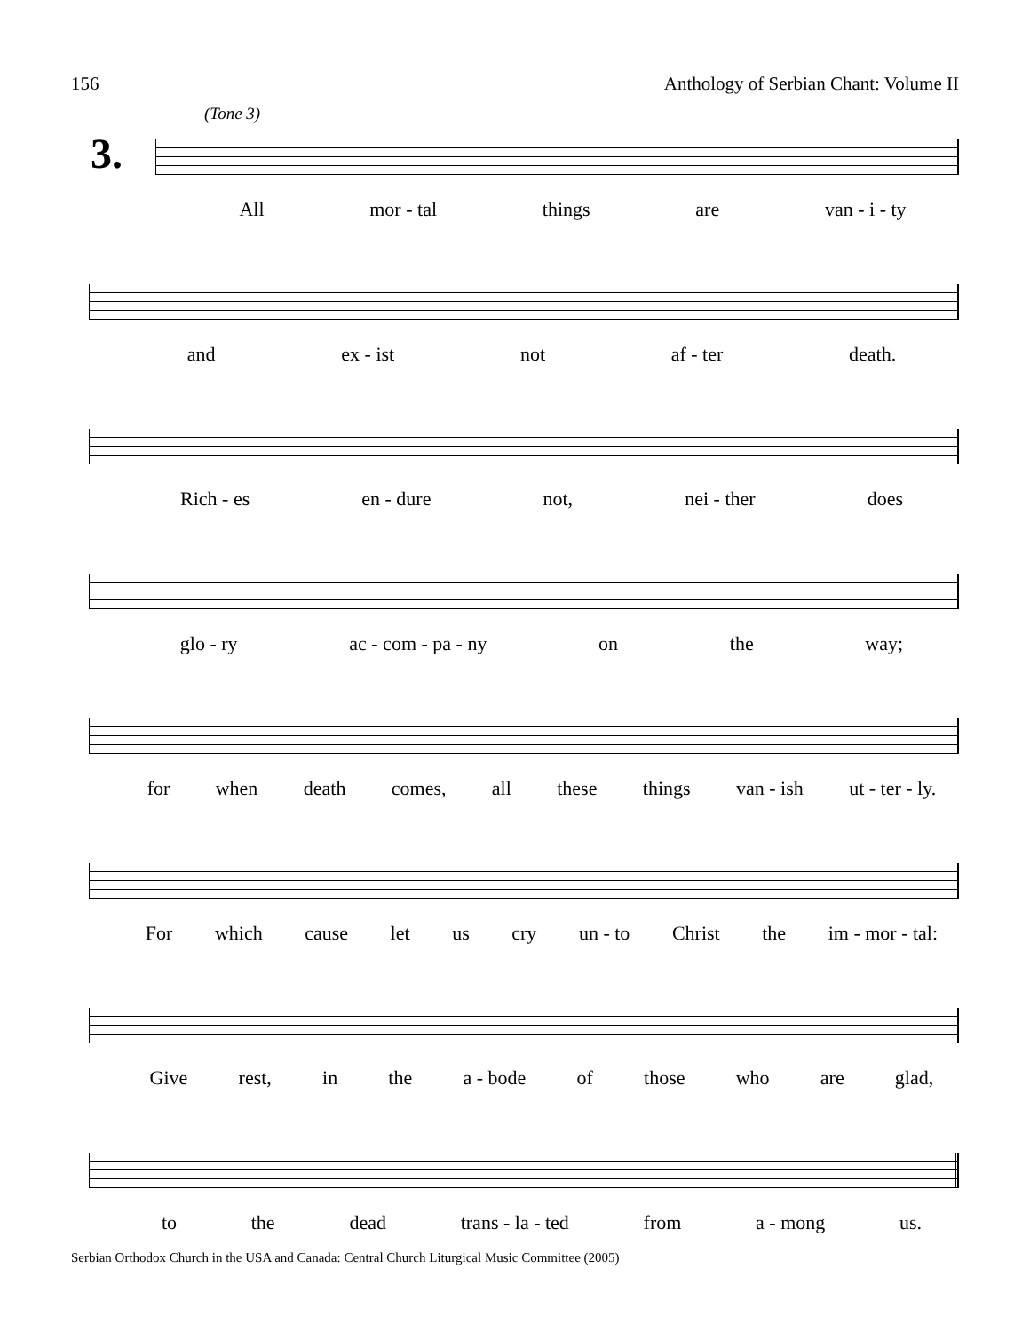156 Anthology of Serbian Chant: Volume II
(Tone 3)
3.
All mor - tal things are van - i - ty
and ex - ist not af - ter death.
Rich - es en - dure not, nei - ther does
glo - ry ac - com - pa - ny on the way;
for when death comes, all these things van - ish ut - ter - ly.
For which cause let us cry un - to Christ the im - mor - tal:
Give rest, in the a - bode of those who are glad,
to the dead trans - la - ted from a - mong us.
Serbian Orthodox Church in the USA and Canada: Central Church Liturgical Music Committee (2005)